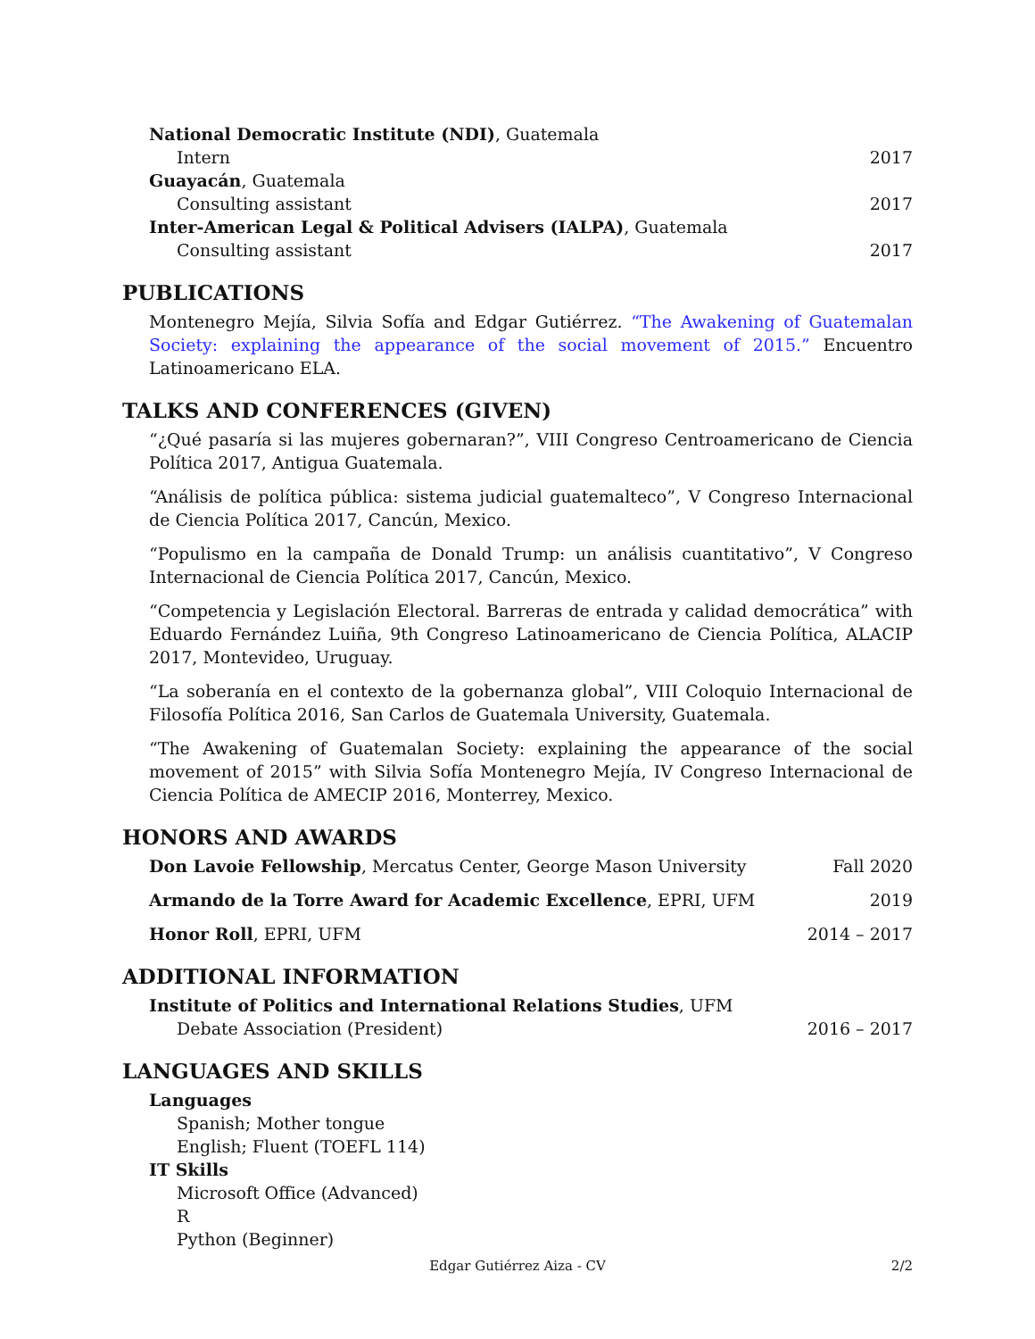National Democratic Institute (NDI), Guatemala
Intern 2017
Guayacán, Guatemala
Consulting assistant 2017
Inter-American Legal & Political Advisers (IALPA), Guatemala
Consulting assistant 2017
PUBLICATIONS
Montenegro Mejía, Silvia Sofía and Edgar Gutiérrez. “The Awakening of Guatemalan Society: explaining the appearance of the social movement of 2015.” Encuentro Latinoamericano ELA.
TALKS AND CONFERENCES (GIVEN)
“¿Qué pasaría si las mujeres gobernaran?”, VIII Congreso Centroamericano de Ciencia Política 2017, Antigua Guatemala.
“Análisis de política pública: sistema judicial guatemalteco”, V Congreso Internacional de Ciencia Política 2017, Cancún, Mexico.
“Populismo en la campaña de Donald Trump: un análisis cuantitativo”, V Congreso Internacional de Ciencia Política 2017, Cancún, Mexico.
“Competencia y Legislación Electoral. Barreras de entrada y calidad democrática” with Eduardo Fernández Luiña, 9th Congreso Latinoamericano de Ciencia Política, ALACIP 2017, Montevideo, Uruguay.
“La soberanía en el contexto de la gobernanza global”, VIII Coloquio Internacional de Filosofía Política 2016, San Carlos de Guatemala University, Guatemala.
“The Awakening of Guatemalan Society: explaining the appearance of the social movement of 2015” with Silvia Sofía Montenegro Mejía, IV Congreso Internacional de Ciencia Política de AMECIP 2016, Monterrey, Mexico.
HONORS AND AWARDS
Don Lavoie Fellowship, Mercatus Center, George Mason University Fall 2020
Armando de la Torre Award for Academic Excellence, EPRI, UFM 2019
Honor Roll, EPRI, UFM 2014 – 2017
ADDITIONAL INFORMATION
Institute of Politics and International Relations Studies, UFM
Debate Association (President) 2016 – 2017
LANGUAGES AND SKILLS
Languages
Spanish; Mother tongue
English; Fluent (TOEFL 114)
IT Skills
Microsoft Office (Advanced)
R
Python (Beginner)
Edgar Gutiérrez Aiza - CV 2/2